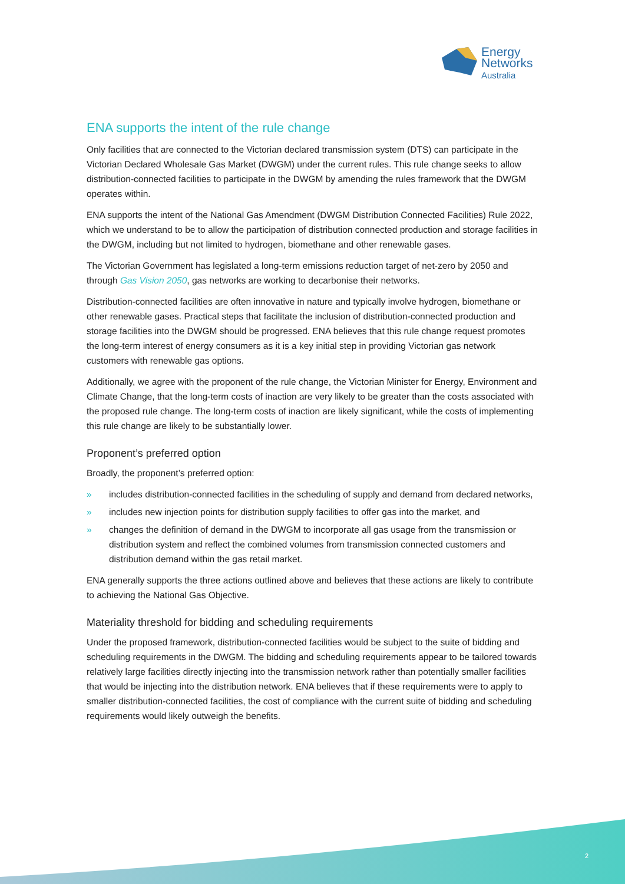Energy
Networks
Australia
ENA supports the intent of the rule change
Only facilities that are connected to the Victorian declared transmission system (DTS) can participate in the Victorian Declared Wholesale Gas Market (DWGM) under the current rules. This rule change seeks to allow distribution-connected facilities to participate in the DWGM by amending the rules framework that the DWGM operates within.
ENA supports the intent of the National Gas Amendment (DWGM Distribution Connected Facilities) Rule 2022, which we understand to be to allow the participation of distribution connected production and storage facilities in the DWGM, including but not limited to hydrogen, biomethane and other renewable gases.
The Victorian Government has legislated a long-term emissions reduction target of net-zero by 2050 and through Gas Vision 2050, gas networks are working to decarbonise their networks.
Distribution-connected facilities are often innovative in nature and typically involve hydrogen, biomethane or other renewable gases. Practical steps that facilitate the inclusion of distribution-connected production and storage facilities into the DWGM should be progressed. ENA believes that this rule change request promotes the long-term interest of energy consumers as it is a key initial step in providing Victorian gas network customers with renewable gas options.
Additionally, we agree with the proponent of the rule change, the Victorian Minister for Energy, Environment and Climate Change, that the long-term costs of inaction are very likely to be greater than the costs associated with the proposed rule change. The long-term costs of inaction are likely significant, while the costs of implementing this rule change are likely to be substantially lower.
Proponent’s preferred option
Broadly, the proponent’s preferred option:
» includes distribution-connected facilities in the scheduling of supply and demand from declared networks,
» includes new injection points for distribution supply facilities to offer gas into the market, and
» changes the definition of demand in the DWGM to incorporate all gas usage from the transmission or distribution system and reflect the combined volumes from transmission connected customers and distribution demand within the gas retail market.
ENA generally supports the three actions outlined above and believes that these actions are likely to contribute to achieving the National Gas Objective.
Materiality threshold for bidding and scheduling requirements
Under the proposed framework, distribution-connected facilities would be subject to the suite of bidding and scheduling requirements in the DWGM. The bidding and scheduling requirements appear to be tailored towards relatively large facilities directly injecting into the transmission network rather than potentially smaller facilities that would be injecting into the distribution network. ENA believes that if these requirements were to apply to smaller distribution-connected facilities, the cost of compliance with the current suite of bidding and scheduling requirements would likely outweigh the benefits.
2